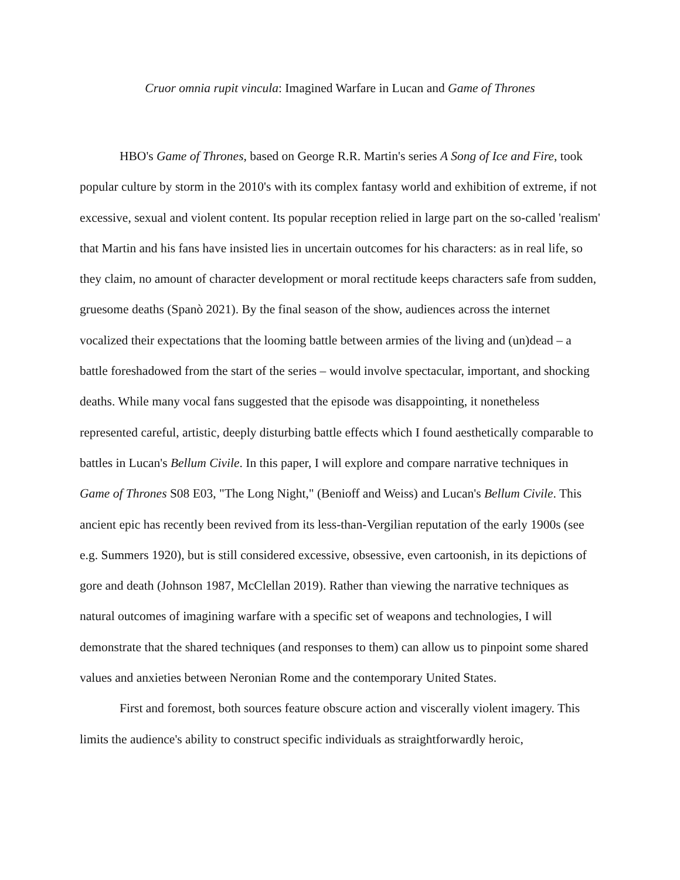Cruor omnia rupit vincula: Imagined Warfare in Lucan and Game of Thrones
HBO's Game of Thrones, based on George R.R. Martin's series A Song of Ice and Fire, took popular culture by storm in the 2010's with its complex fantasy world and exhibition of extreme, if not excessive, sexual and violent content. Its popular reception relied in large part on the so-called 'realism' that Martin and his fans have insisted lies in uncertain outcomes for his characters: as in real life, so they claim, no amount of character development or moral rectitude keeps characters safe from sudden, gruesome deaths (Spanò 2021). By the final season of the show, audiences across the internet vocalized their expectations that the looming battle between armies of the living and (un)dead – a battle foreshadowed from the start of the series – would involve spectacular, important, and shocking deaths. While many vocal fans suggested that the episode was disappointing, it nonetheless represented careful, artistic, deeply disturbing battle effects which I found aesthetically comparable to battles in Lucan's Bellum Civile. In this paper, I will explore and compare narrative techniques in Game of Thrones S08 E03, "The Long Night," (Benioff and Weiss) and Lucan's Bellum Civile. This ancient epic has recently been revived from its less-than-Vergilian reputation of the early 1900s (see e.g. Summers 1920), but is still considered excessive, obsessive, even cartoonish, in its depictions of gore and death (Johnson 1987, McClellan 2019). Rather than viewing the narrative techniques as natural outcomes of imagining warfare with a specific set of weapons and technologies, I will demonstrate that the shared techniques (and responses to them) can allow us to pinpoint some shared values and anxieties between Neronian Rome and the contemporary United States.
First and foremost, both sources feature obscure action and viscerally violent imagery. This limits the audience's ability to construct specific individuals as straightforwardly heroic,